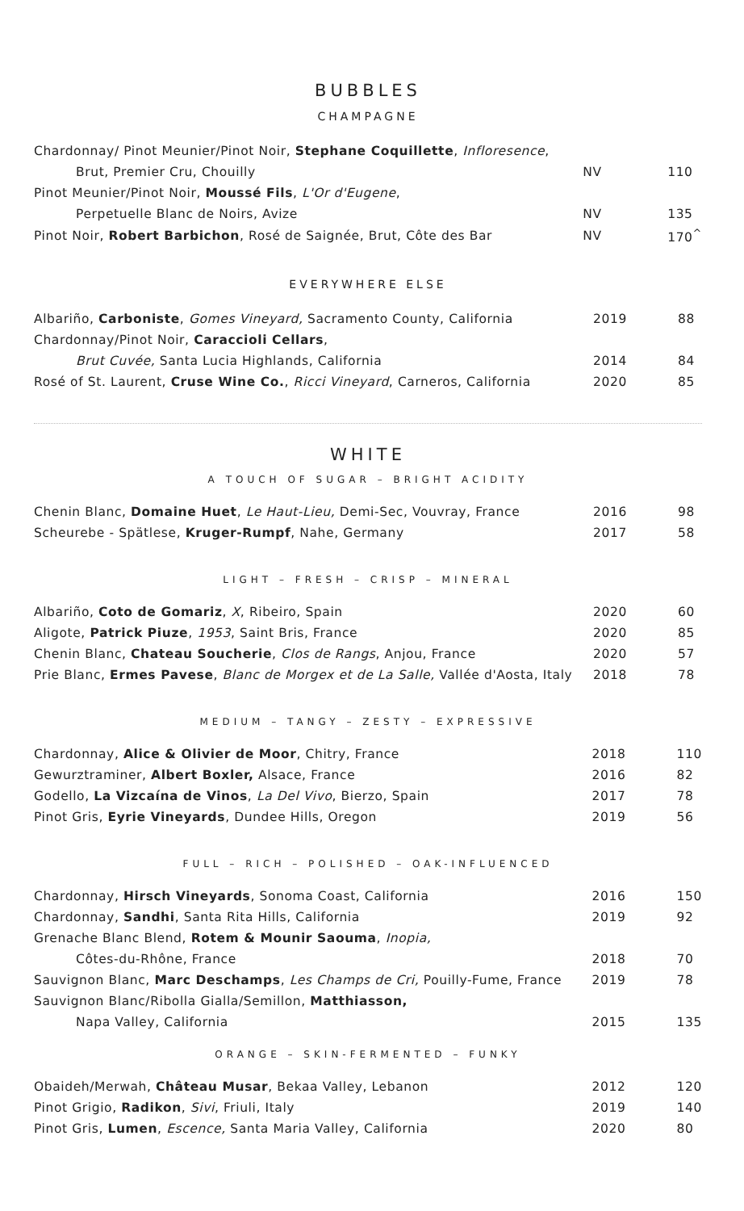BUBBLES
CHAMPAGNE
| Chardonnay/ Pinot Meunier/Pinot Noir, Stephane Coquillette , Infloresence , | | |
| Brut, Premier Cru, Chouilly | NV | 110 |
| Pinot Meunier/Pinot Noir, Moussé Fils , L'Or d'Eugene , | | |
| Perpetuelle Blanc de Noirs, Avize | NV | 135 |
| Pinot Noir, Robert Barbichon , Rosé de Saignée, Brut, Côte des Bar | NV | 170<sup>^</sup> |
EVERYWHERE ELSE
| Albariño, Carboniste , Gomes Vineyard, Sacramento County, California | 2019 | 88 |
| Chardonnay/Pinot Noir, Caraccioli Cellars , | | |
| Brut Cuvée, Santa Lucia Highlands, California | 2014 | 84 |
| Rosé of St. Laurent, Cruse Wine Co. , Ricci Vineyard , Carneros, California | 2020 | 85 |
WHITE
A TOUCH OF SUGAR – BRIGHT ACIDITY
| Chenin Blanc, Domaine Huet , Le Haut-Lieu, Demi-Sec, Vouvray, France | 2016 | 98 |
| Scheurebe - Spätlese, Kruger-Rumpf , Nahe, Germany | 2017 | 58 |
LIGHT – FRESH – CRISP – MINERAL
| Albariño, Coto de Gomariz , X , Ribeiro, Spain | 2020 | 60 |
| Aligote, Patrick Piuze , 1953 , Saint Bris, France | 2020 | 85 |
| Chenin Blanc, Chateau Soucherie , Clos de Rangs , Anjou, France | 2020 | 57 |
| Prie Blanc, Ermes Pavese , Blanc de Morgex et de La Salle, Vallée d'Aosta, Italy | 2018 | 78 |
MEDIUM – TANGY – ZESTY – EXPRESSIVE
| Chardonnay, Alice & Olivier de Moor , Chitry, France | 2018 | 110 |
| Gewurztraminer, Albert Boxler, Alsace, France | 2016 | 82 |
| Godello, La Vizcaína de Vinos , La Del Vivo , Bierzo, Spain | 2017 | 78 |
| Pinot Gris, Eyrie Vineyards , Dundee Hills, Oregon | 2019 | 56 |
FULL – RICH – POLISHED – OAK-INFLUENCED
| Chardonnay, Hirsch Vineyards , Sonoma Coast, California | 2016 | 150 |
| Chardonnay, Sandhi , Santa Rita Hills, California | 2019 | 92 |
| Grenache Blanc Blend, Rotem & Mounir Saouma , Inopia, | | |
| Côtes-du-Rhône, France | 2018 | 70 |
| Sauvignon Blanc, Marc Deschamps , Les Champs de Cri, Pouilly-Fume, France | 2019 | 78 |
| Sauvignon Blanc/Ribolla Gialla/Semillon, Matthiasson, | | |
| Napa Valley, California | 2015 | 135 |
ORANGE – SKIN-FERMENTED – FUNKY
| Obaideh/Merwah, Château Musar , Bekaa Valley, Lebanon | 2012 | 120 |
| Pinot Grigio, Radikon , Sivi , Friuli, Italy | 2019 | 140 |
| Pinot Gris, Lumen , Escence, Santa Maria Valley, California | 2020 | 80 |